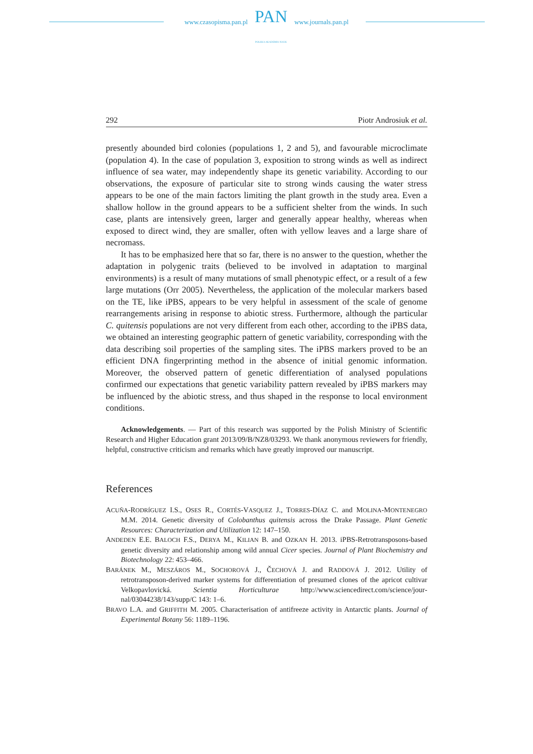www.czasopisma.pan.pl
PAN
POLSKA AKADEMIA NAUK
www.journals.pan.pl
292 Piotr Androsiuk et al.
presently abounded bird colonies (populations 1, 2 and 5), and favourable micro­climate (population 4). In the case of population 3, exposition to strong winds as well as indirect influence of sea water, may independently shape its genetic vari­ability. According to our observations, the exposure of particular site to strong winds causing the water stress appears to be one of the main factors limiting the plant growth in the study area. Even a shallow hollow in the ground appears to be a sufficient shelter from the winds. In such case, plants are intensively green, larger and generally appear healthy, whereas when exposed to direct wind, they are smaller, often with yellow leaves and a large share of necromass.
It has to be emphasized here that so far, there is no answer to the question, whether the adaptation in polygenic traits (believed to be involved in adaptation to marginal environments) is a result of many mutations of small phenotypic effect, or a result of a few large mutations (Orr 2005). Nevertheless, the application of the molecular markers based on the TE, like iPBS, appears to be very helpful in assess­ment of the scale of genome rearrangements arising in response to abiotic stress. Furthermore, although the particular C. quitensis populations are not very differ­ent from each other, according to the iPBS data, we obtained an interesting geo­graphic pattern of genetic variability, corresponding with the data describing soil properties of the sampling sites. The iPBS markers proved to be an efficient DNA fingerprinting method in the absence of initial genomic information. Moreover, the observed pattern of genetic differentiation of analysed populations confirmed our expectations that genetic variability pattern revealed by iPBS markers may be influenced by the abiotic stress, and thus shaped in the response to local environ­ment conditions.
Acknowledgements. — Part of this research was supported by the Polish Ministry of Scien­tific Research and Higher Education grant 2013/09/B/NZ8/03293. We thank anonymous re­viewers for friendly, helpful, constructive criticism and remarks which have greatly improved our manuscript.
References
ACUÑA-RODRÍGUEZ I.S., OSES R., CORTÉS-VASQUEZ J., TORRES-DÍAZ C. and MOLINA-MONTE­NEGRO M.M. 2014. Genetic diversity of Colobanthus quitensis across the Drake Passage. Plant Genetic Resources: Characterization and Utilization 12: 147–150.
ANDEDEN E.E. BALOCH F.S., DERYA M., KILIAN B. and OZKAN H. 2013. iPBS-Retrotrans­posons-based genetic diversity and relationship among wild annual Cicer species. Journal of Plant Biochemistry and Biotechnology 22: 453–466.
BARÁNEK M., MESZÁROS M., SOCHOROVÁ J., ČECHOVÁ J. and RADDOVÁ J. 2012. Utility of retrotransposon-derived marker systems for differentiation of presumed clones of the apricot cultivar Velkopavlovická. Scientia Horticulturae http://www.sciencedirect.com/science/jour­nal/03044238/143/supp/C 143: 1–6.
BRAVO L.A. and GRIFFITH M. 2005. Characterisation of antifreeze activity in Antarctic plants. Jour­nal of Experimental Botany 56: 1189–1196.